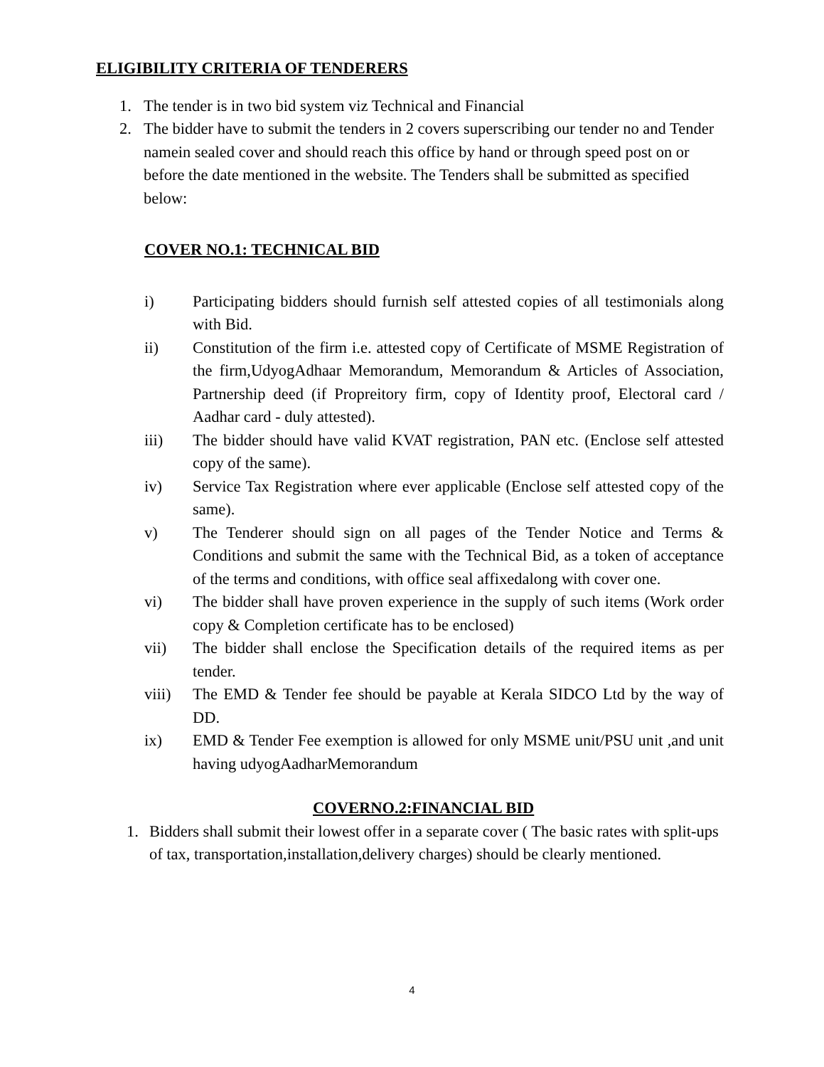ELIGIBILITY CRITERIA OF TENDERERS
1. The tender is in two bid system viz Technical and Financial
2. The bidder have to submit the tenders in 2 covers superscribing our tender no and Tender namein sealed cover and should reach this office by hand or through speed post on or before the date mentioned in the website. The Tenders shall be submitted as specified below:
COVER NO.1: TECHNICAL BID
i) Participating bidders should furnish self attested copies of all testimonials along with Bid.
ii) Constitution of the firm i.e. attested copy of Certificate of MSME Registration of the firm,UdyogAdhaar Memorandum, Memorandum & Articles of Association, Partnership deed (if Propreitory firm, copy of Identity proof, Electoral card / Aadhar card - duly attested).
iii) The bidder should have valid KVAT registration, PAN etc. (Enclose self attested copy of the same).
iv) Service Tax Registration where ever applicable (Enclose self attested copy of the same).
v) The Tenderer should sign on all pages of the Tender Notice and Terms & Conditions and submit the same with the Technical Bid, as a token of acceptance of the terms and conditions, with office seal affixedalong with cover one.
vi) The bidder shall have proven experience in the supply of such items (Work order copy & Completion certificate has to be enclosed)
vii) The bidder shall enclose the Specification details of the required items as per tender.
viii) The EMD & Tender fee should be payable at Kerala SIDCO Ltd by the way of DD.
ix) EMD & Tender Fee exemption is allowed for only MSME unit/PSU unit ,and unit having udyogAadharMemorandum
COVERNO.2:FINANCIAL BID
1. Bidders shall submit their lowest offer in a separate cover ( The basic rates with split-ups of tax, transportation,installation,delivery charges) should be clearly mentioned.
4